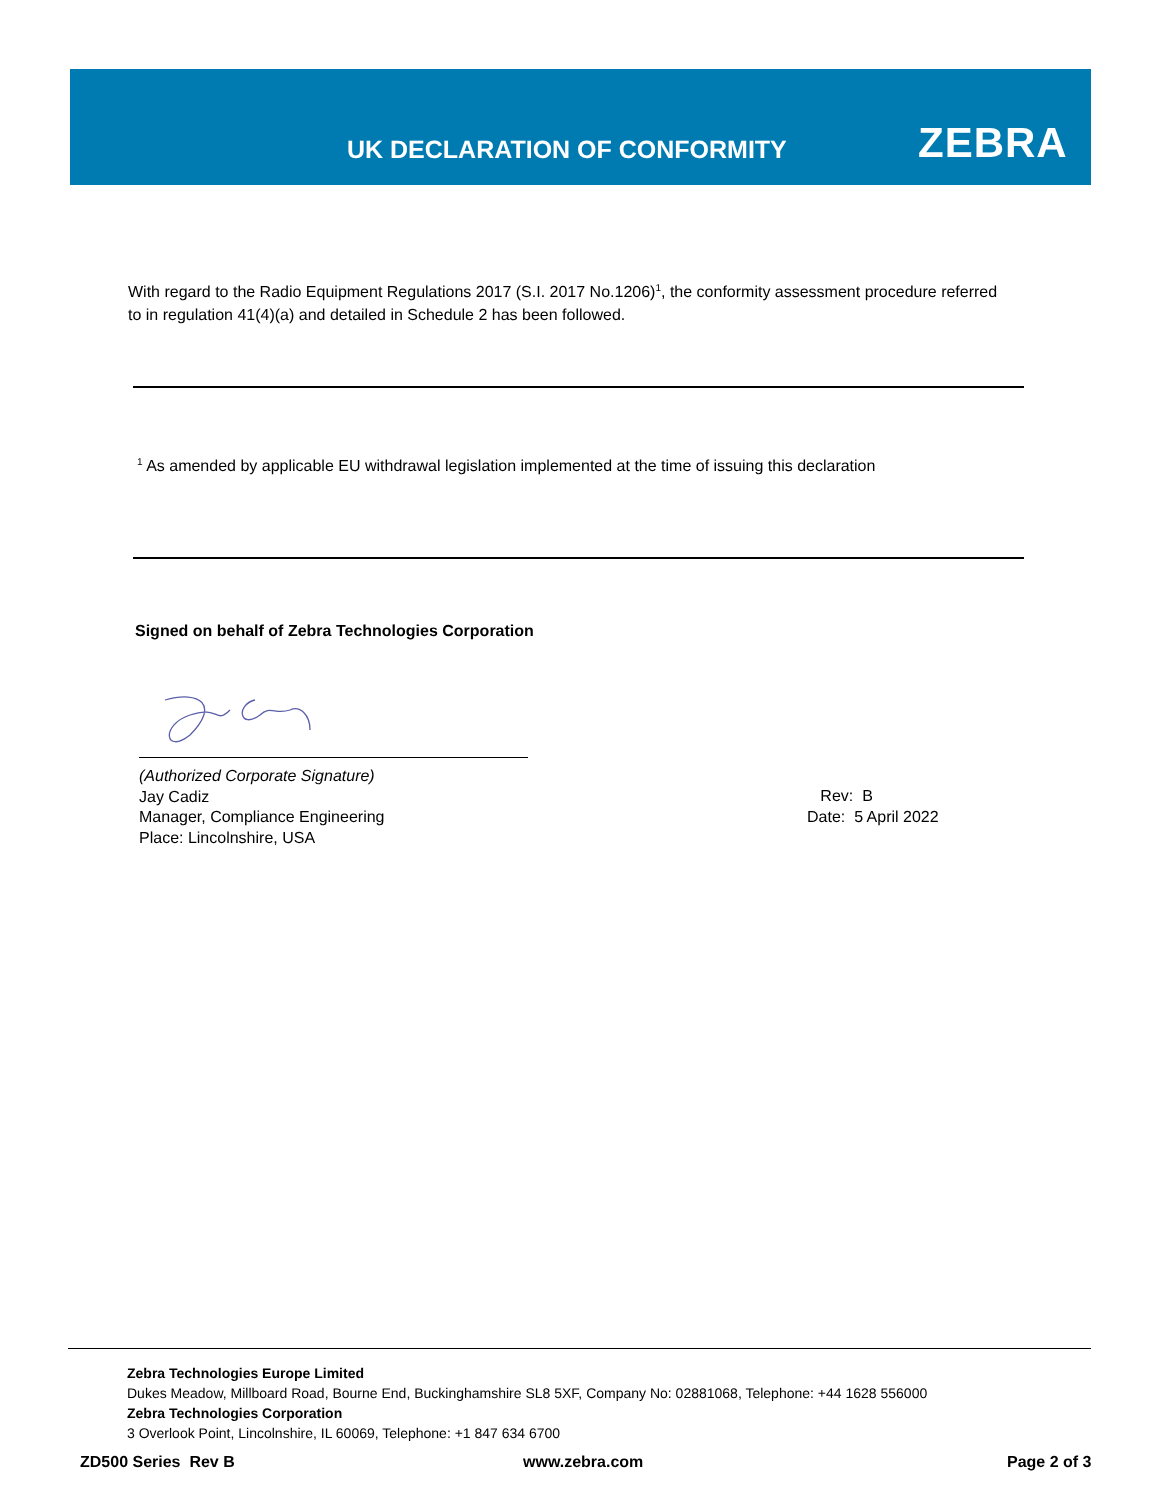UK DECLARATION OF CONFORMITY ZEBRA
With regard to the Radio Equipment Regulations 2017 (S.I. 2017 No.1206)<sup>1</sup>, the conformity assessment procedure referred to in regulation 41(4)(a) and detailed in Schedule 2 has been followed.
<sup>1</sup> As amended by applicable EU withdrawal legislation implemented at the time of issuing this declaration
Signed on behalf of Zebra Technologies Corporation
(Authorized Corporate Signature)
Jay Cadiz
Manager, Compliance Engineering
Place: Lincolnshire, USA
Rev: B
Date: 5 April 2022
Zebra Technologies Europe Limited
Dukes Meadow, Millboard Road, Bourne End, Buckinghamshire SL8 5XF, Company No: 02881068, Telephone: +44 1628 556000
Zebra Technologies Corporation
3 Overlook Point, Lincolnshire, IL 60069, Telephone: +1 847 634 6700
ZD500 Series Rev B www.zebra.com Page 2 of 3